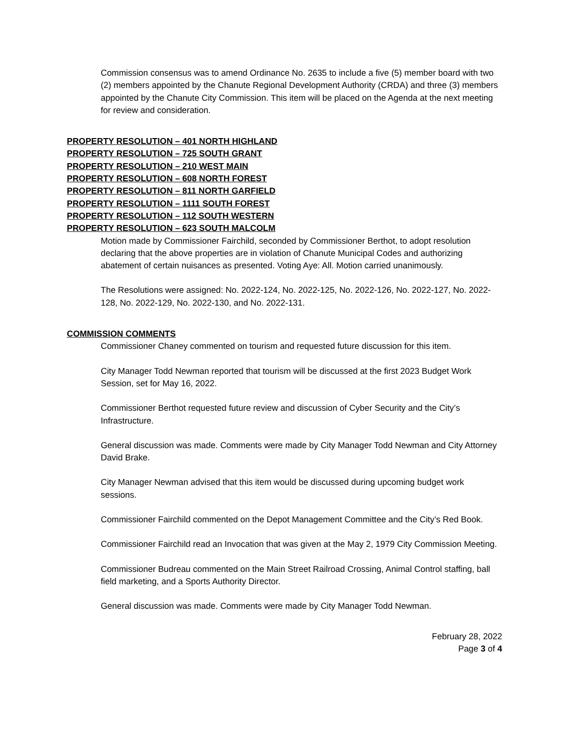Commission consensus was to amend Ordinance No. 2635 to include a five (5) member board with two (2) members appointed by the Chanute Regional Development Authority (CRDA) and three (3) members appointed by the Chanute City Commission. This item will be placed on the Agenda at the next meeting for review and consideration.
PROPERTY RESOLUTION – 401 NORTH HIGHLAND
PROPERTY RESOLUTION – 725 SOUTH GRANT
PROPERTY RESOLUTION – 210 WEST MAIN
PROPERTY RESOLUTION – 608 NORTH FOREST
PROPERTY RESOLUTION – 811 NORTH GARFIELD
PROPERTY RESOLUTION – 1111 SOUTH FOREST
PROPERTY RESOLUTION – 112 SOUTH WESTERN
PROPERTY RESOLUTION – 623 SOUTH MALCOLM
Motion made by Commissioner Fairchild, seconded by Commissioner Berthot, to adopt resolution declaring that the above properties are in violation of Chanute Municipal Codes and authorizing abatement of certain nuisances as presented. Voting Aye: All. Motion carried unanimously.
The Resolutions were assigned: No. 2022-124, No. 2022-125, No. 2022-126, No. 2022-127, No. 2022-128, No. 2022-129, No. 2022-130, and No. 2022-131.
COMMISSION COMMENTS
Commissioner Chaney commented on tourism and requested future discussion for this item.
City Manager Todd Newman reported that tourism will be discussed at the first 2023 Budget Work Session, set for May 16, 2022.
Commissioner Berthot requested future review and discussion of Cyber Security and the City’s Infrastructure.
General discussion was made. Comments were made by City Manager Todd Newman and City Attorney David Brake.
City Manager Newman advised that this item would be discussed during upcoming budget work sessions.
Commissioner Fairchild commented on the Depot Management Committee and the City’s Red Book.
Commissioner Fairchild read an Invocation that was given at the May 2, 1979 City Commission Meeting.
Commissioner Budreau commented on the Main Street Railroad Crossing, Animal Control staffing, ball field marketing, and a Sports Authority Director.
General discussion was made. Comments were made by City Manager Todd Newman.
February 28, 2022
Page 3 of 4